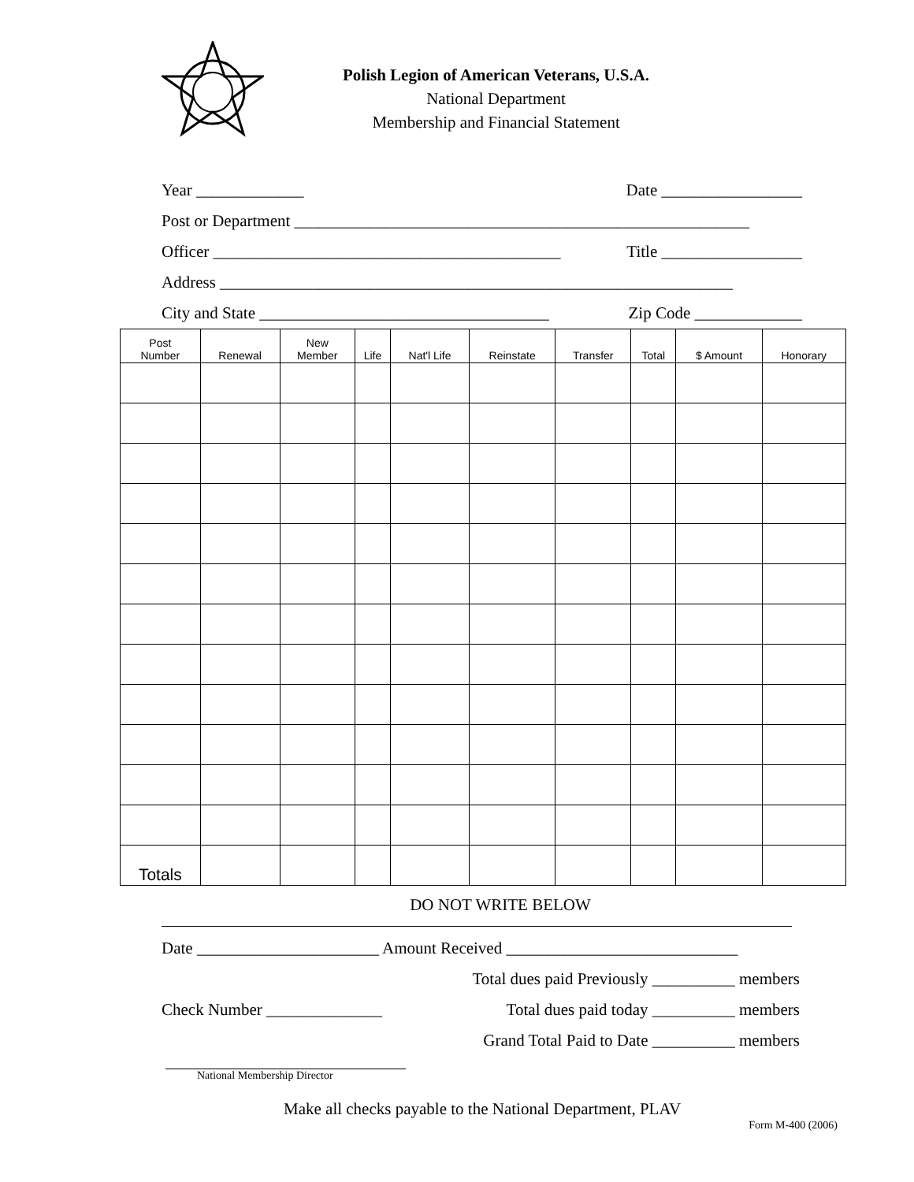Polish Legion of American Veterans, U.S.A.
National Department
Membership and Financial Statement
Year _____________ Date _________________
Post or Department _______________________________________________________
Officer __________________________________________ Title _________________
Address ______________________________________________________________
City and State ___________________________________ Zip Code _____________
| Post Number | Renewal | New Member | Life | Nat'l Life | Reinstate | Transfer | Total | $ Amount | Honorary |
| --- | --- | --- | --- | --- | --- | --- | --- | --- | --- |
| Totals | | | | | | | | | |
DO NOT WRITE BELOW
Date ______________________ Amount Received ____________________________
Total dues paid Previously __________ members
Check Number ______________ Total dues paid today __________ members
Grand Total Paid to Date __________ members
National Membership Director
Make all checks payable to the National Department, PLAV
Form M-400 (2006)